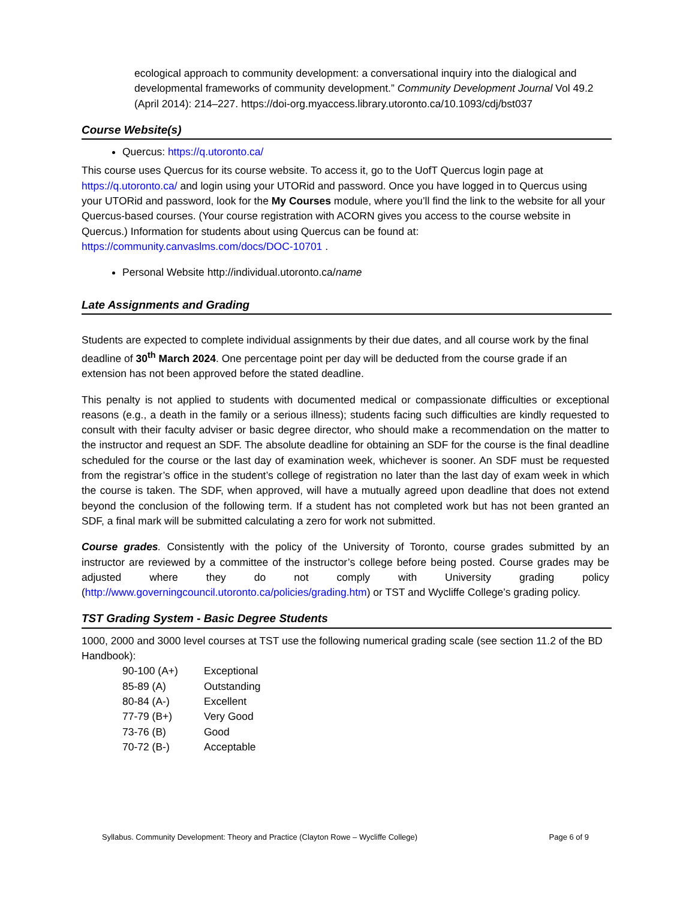ecological approach to community development: a conversational inquiry into the dialogical and developmental frameworks of community development.” Community Development Journal Vol 49.2 (April 2014): 214–227. https://doi-org.myaccess.library.utoronto.ca/10.1093/cdj/bst037
Course Website(s)
Quercus: https://q.utoronto.ca/
This course uses Quercus for its course website. To access it, go to the UofT Quercus login page at https://q.utoronto.ca/ and login using your UTORid and password. Once you have logged in to Quercus using your UTORid and password, look for the My Courses module, where you’ll find the link to the website for all your Quercus-based courses. (Your course registration with ACORN gives you access to the course website in Quercus.) Information for students about using Quercus can be found at: https://community.canvaslms.com/docs/DOC-10701 .
Personal Website http://individual.utoronto.ca/name
Late Assignments and Grading
Students are expected to complete individual assignments by their due dates, and all course work by the final deadline of 30<sup>th</sup> March 2024. One percentage point per day will be deducted from the course grade if an extension has not been approved before the stated deadline.
This penalty is not applied to students with documented medical or compassionate difficulties or exceptional reasons (e.g., a death in the family or a serious illness); students facing such difficulties are kindly requested to consult with their faculty adviser or basic degree director, who should make a recommendation on the matter to the instructor and request an SDF. The absolute deadline for obtaining an SDF for the course is the final deadline scheduled for the course or the last day of examination week, whichever is sooner. An SDF must be requested from the registrar’s office in the student’s college of registration no later than the last day of exam week in which the course is taken. The SDF, when approved, will have a mutually agreed upon deadline that does not extend beyond the conclusion of the following term. If a student has not completed work but has not been granted an SDF, a final mark will be submitted calculating a zero for work not submitted.
Course grades. Consistently with the policy of the University of Toronto, course grades submitted by an instructor are reviewed by a committee of the instructor’s college before being posted. Course grades may be adjusted where they do not comply with University grading policy (http://www.governingcouncil.utoronto.ca/policies/grading.htm) or TST and Wycliffe College’s grading policy.
TST Grading System - Basic Degree Students
1000, 2000 and 3000 level courses at TST use the following numerical grading scale (see section 11.2 of the BD Handbook):
| 90-100 (A+) | Exceptional |
| 85-89 (A) | Outstanding |
| 80-84 (A-) | Excellent |
| 77-79 (B+) | Very Good |
| 73-76 (B) | Good |
| 70-72 (B-) | Acceptable |
Syllabus. Community Development: Theory and Practice (Clayton Rowe – Wycliffe College) Page 6 of 9